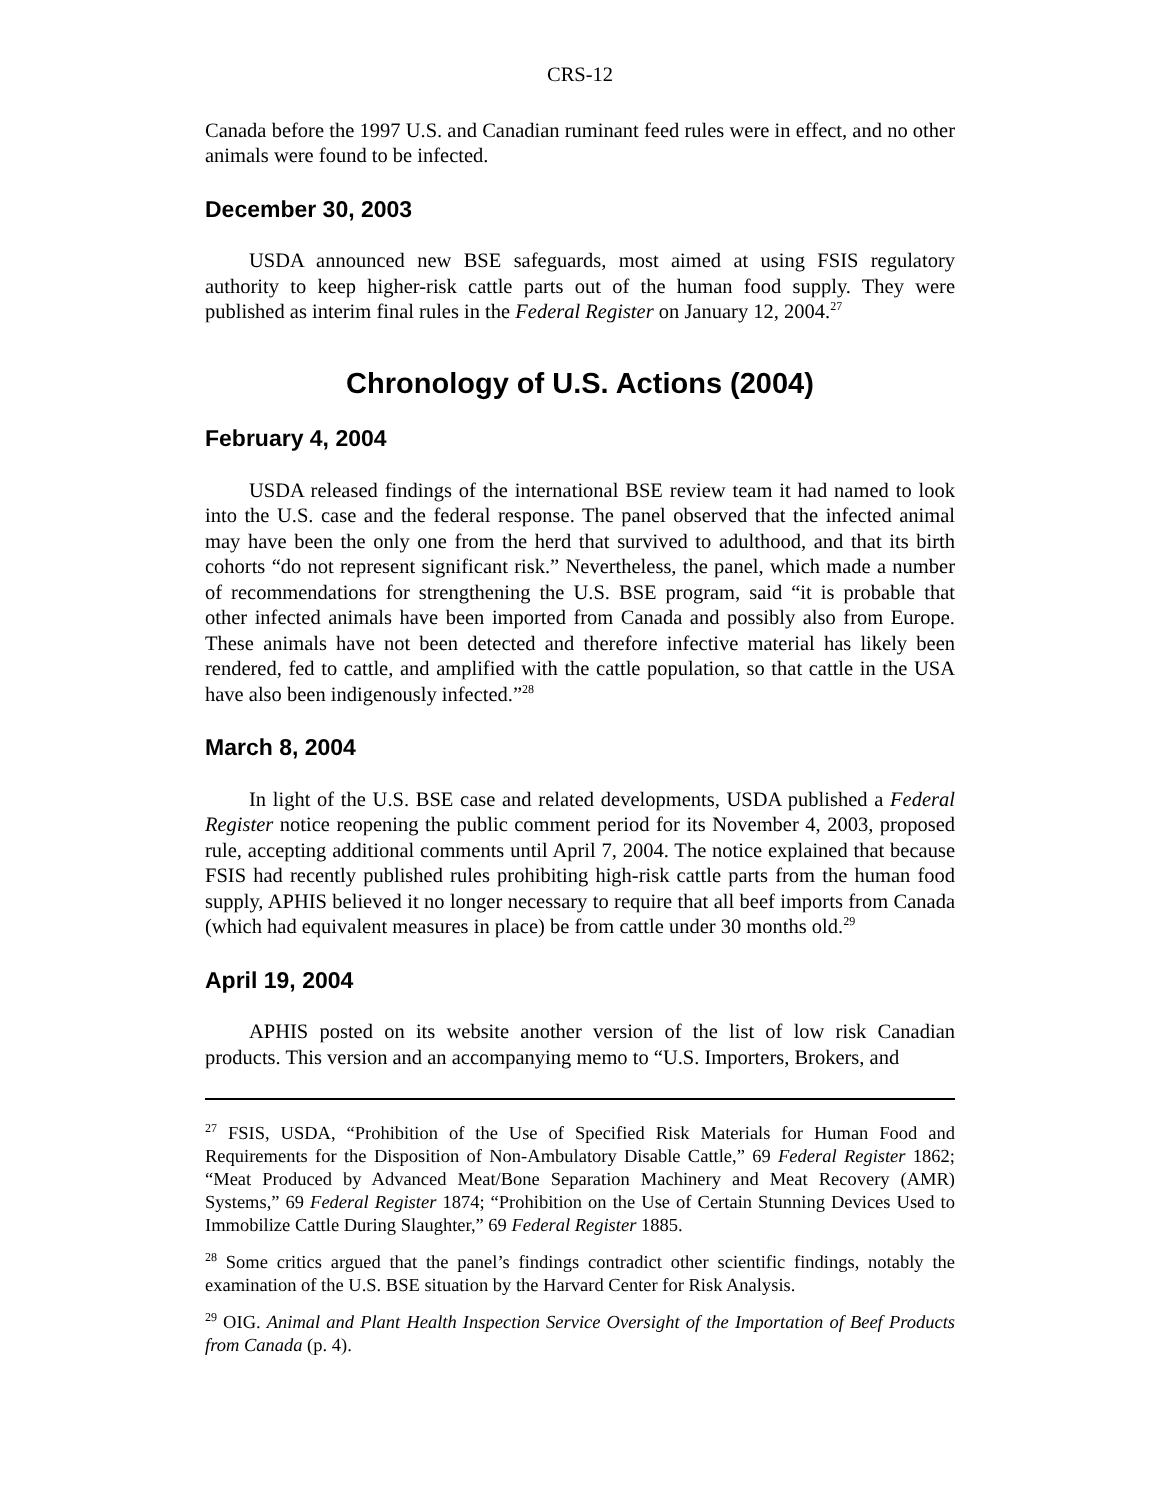CRS-12
Canada before the 1997 U.S. and Canadian ruminant feed rules were in effect, and no other animals were found to be infected.
December 30, 2003
USDA announced new BSE safeguards, most aimed at using FSIS regulatory authority to keep higher-risk cattle parts out of the human food supply. They were published as interim final rules in the Federal Register on January 12, 2004.<sup>27</sup>
Chronology of U.S. Actions (2004)
February 4, 2004
USDA released findings of the international BSE review team it had named to look into the U.S. case and the federal response. The panel observed that the infected animal may have been the only one from the herd that survived to adulthood, and that its birth cohorts “do not represent significant risk.” Nevertheless, the panel, which made a number of recommendations for strengthening the U.S. BSE program, said “it is probable that other infected animals have been imported from Canada and possibly also from Europe. These animals have not been detected and therefore infective material has likely been rendered, fed to cattle, and amplified with the cattle population, so that cattle in the USA have also been indigenously infected.”<sup>28</sup>
March 8, 2004
In light of the U.S. BSE case and related developments, USDA published a Federal Register notice reopening the public comment period for its November 4, 2003, proposed rule, accepting additional comments until April 7, 2004. The notice explained that because FSIS had recently published rules prohibiting high-risk cattle parts from the human food supply, APHIS believed it no longer necessary to require that all beef imports from Canada (which had equivalent measures in place) be from cattle under 30 months old.<sup>29</sup>
April 19, 2004
APHIS posted on its website another version of the list of low risk Canadian products. This version and an accompanying memo to “U.S. Importers, Brokers, and
<sup>27</sup> FSIS, USDA, “Prohibition of the Use of Specified Risk Materials for Human Food and Requirements for the Disposition of Non-Ambulatory Disable Cattle,” 69 Federal Register 1862; “Meat Produced by Advanced Meat/Bone Separation Machinery and Meat Recovery (AMR) Systems,” 69 Federal Register 1874; “Prohibition on the Use of Certain Stunning Devices Used to Immobilize Cattle During Slaughter,” 69 Federal Register 1885.
<sup>28</sup> Some critics argued that the panel’s findings contradict other scientific findings, notably the examination of the U.S. BSE situation by the Harvard Center for Risk Analysis.
<sup>29</sup> OIG. Animal and Plant Health Inspection Service Oversight of the Importation of Beef Products from Canada (p. 4).